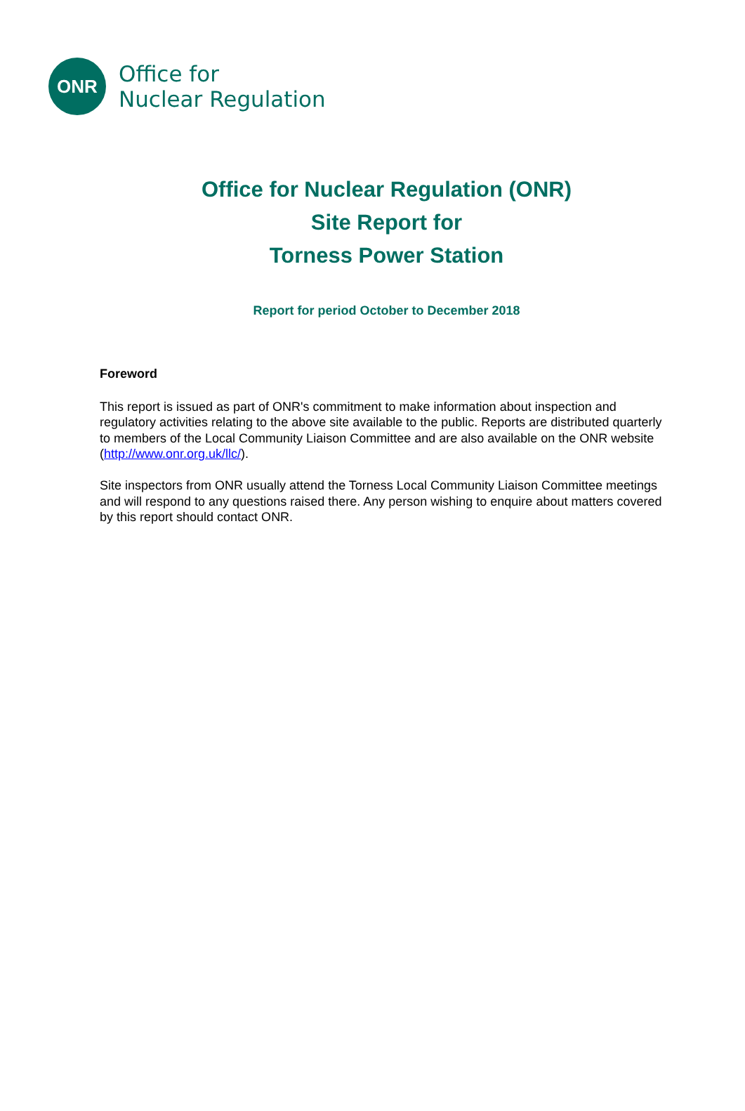ONR
Office for
Nuclear Regulation
Office for Nuclear Regulation (ONR)
Site Report for
Torness Power Station
Report for period October to December 2018
Foreword
This report is issued as part of ONR's commitment to make information about inspection and regulatory activities relating to the above site available to the public. Reports are distributed quarterly to members of the Local Community Liaison Committee and are also available on the ONR website (http://www.onr.org.uk/llc/).
Site inspectors from ONR usually attend the Torness Local Community Liaison Committee meetings and will respond to any questions raised there. Any person wishing to enquire about matters covered by this report should contact ONR.